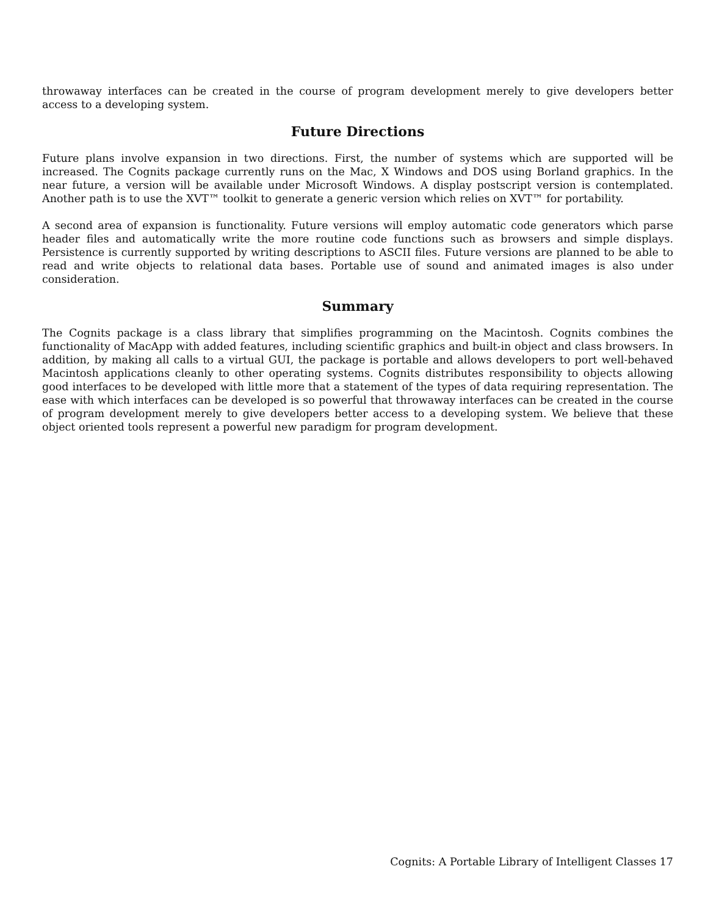throwaway interfaces can be created in the course of program development merely to give developers better access to a developing system.
Future Directions
Future plans involve expansion in two directions. First, the number of systems which are supported will be increased. The Cognits package currently runs on the Mac, X Windows and DOS using Borland graphics. In the near future, a version will be available under Microsoft Windows. A display postscript version is contemplated. Another path is to use the XVT™ toolkit to generate a generic version which relies on XVT™ for portability.
A second area of expansion is functionality. Future versions will employ automatic code generators which parse header files and automatically write the more routine code functions such as browsers and simple displays. Persistence is currently supported by writing descriptions to ASCII files. Future versions are planned to be able to read and write objects to relational data bases. Portable use of sound and animated images is also under consideration.
Summary
The Cognits package is a class library that simplifies programming on the Macintosh. Cognits combines the functionality of MacApp with added features, including scientific graphics and built-in object and class browsers. In addition, by making all calls to a virtual GUI, the package is portable and allows developers to port well-behaved Macintosh applications cleanly to other operating systems. Cognits distributes responsibility to objects allowing good interfaces to be developed with little more that a statement of the types of data requiring representation. The ease with which interfaces can be developed is so powerful that throwaway interfaces can be created in the course of program development merely to give developers better access to a developing system. We believe that these object oriented tools represent a powerful new paradigm for program development.
Cognits: A Portable Library of Intelligent Classes 17